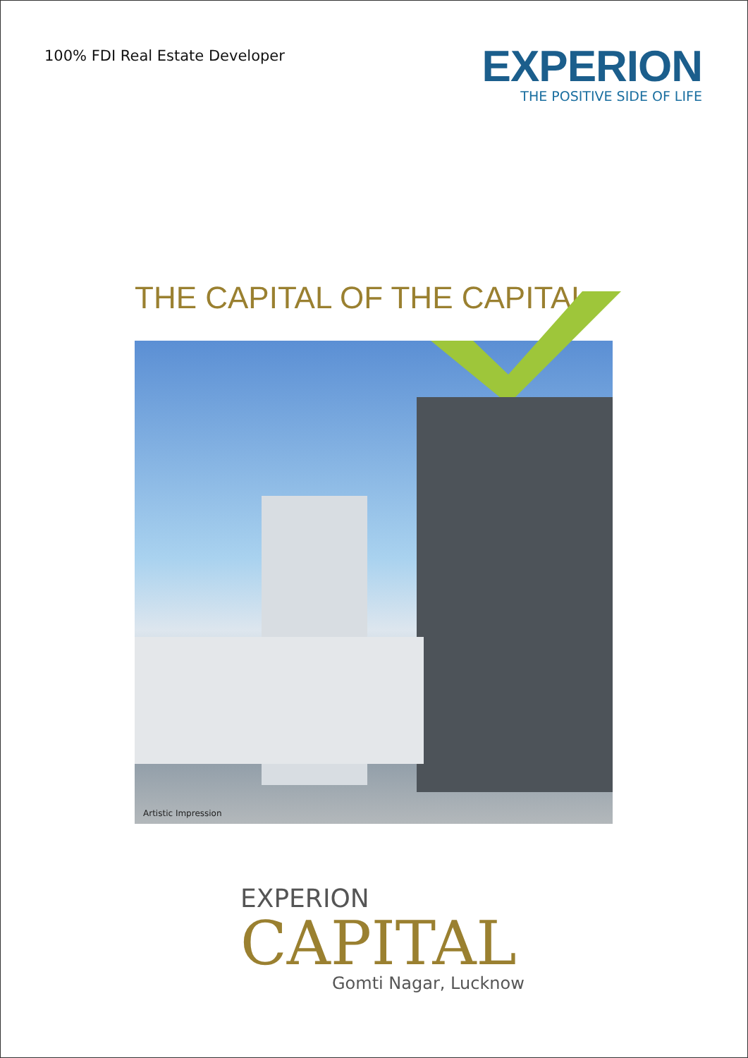100% FDI Real Estate Developer
EXPERION
THE POSITIVE SIDE OF LIFE
THE CAPITAL OF THE CAPITAL
Artistic Impression
EXPERION
CAPITAL
Gomti Nagar, Lucknow